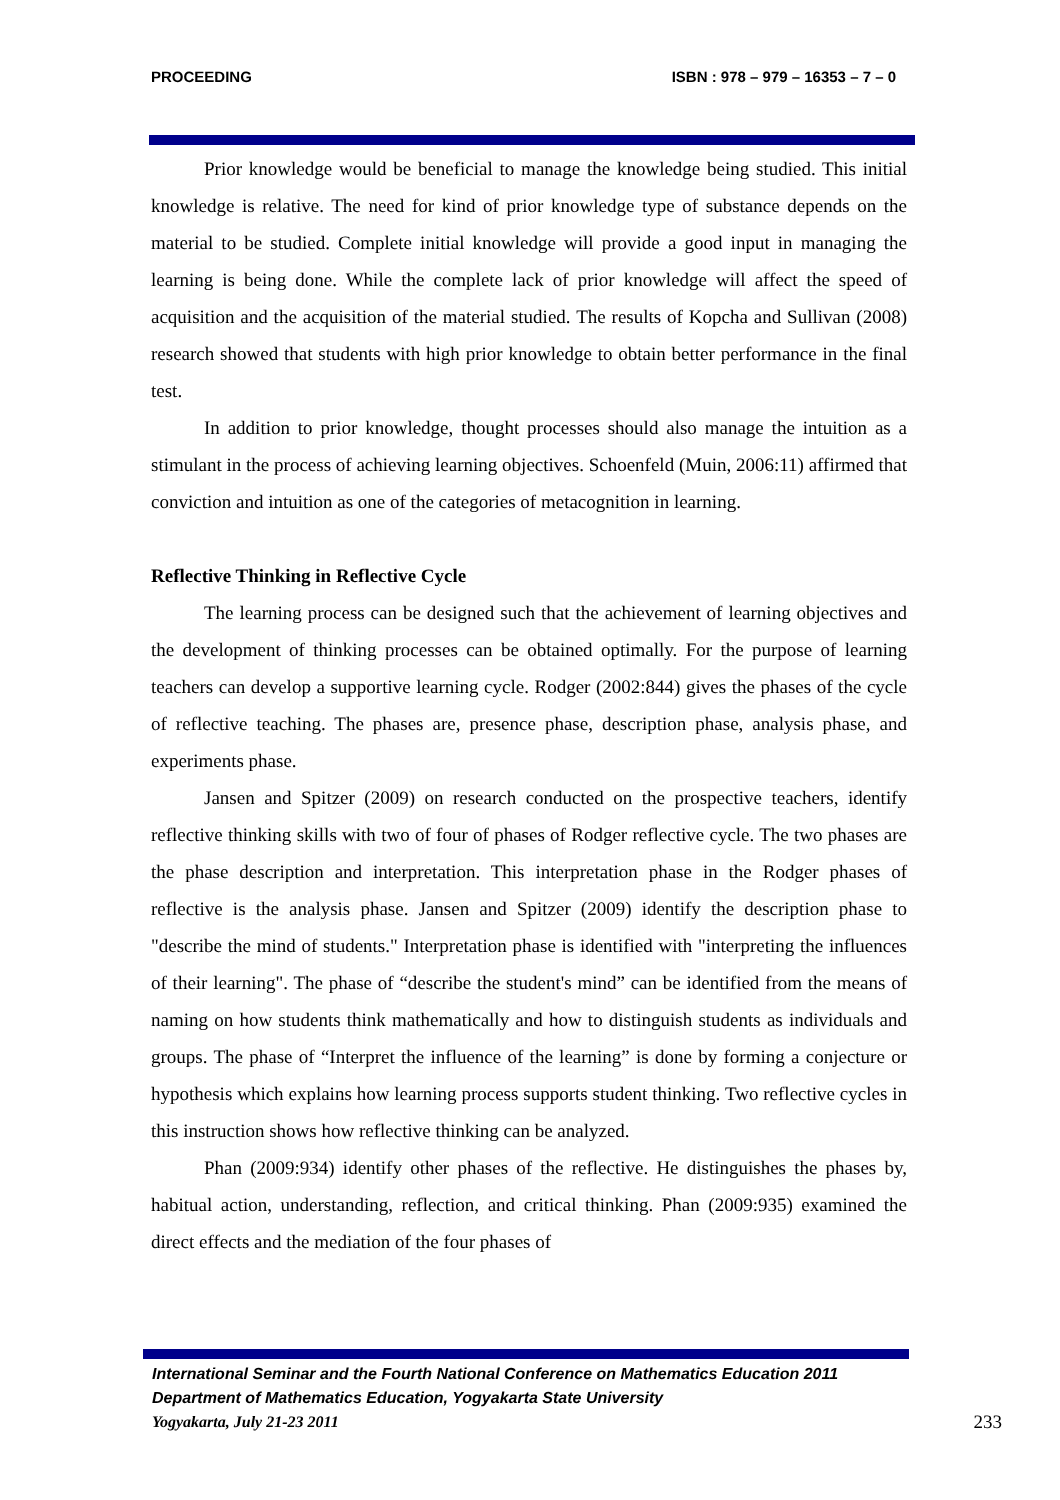PROCEEDING ISBN : 978 – 979 – 16353 – 7 – 0
Prior knowledge would be beneficial to manage the knowledge being studied. This initial knowledge is relative. The need for kind of prior knowledge type of substance depends on the material to be studied. Complete initial knowledge will provide a good input in managing the learning is being done. While the complete lack of prior knowledge will affect the speed of acquisition and the acquisition of the material studied. The results of Kopcha and Sullivan (2008) research showed that students with high prior knowledge to obtain better performance in the final test.
In addition to prior knowledge, thought processes should also manage the intuition as a stimulant in the process of achieving learning objectives. Schoenfeld (Muin, 2006:11) affirmed that conviction and intuition as one of the categories of metacognition in learning.
Reflective Thinking in Reflective Cycle
The learning process can be designed such that the achievement of learning objectives and the development of thinking processes can be obtained optimally. For the purpose of learning teachers can develop a supportive learning cycle. Rodger (2002:844) gives the phases of the cycle of reflective teaching. The phases are, presence phase, description phase, analysis phase, and experiments phase.
Jansen and Spitzer (2009) on research conducted on the prospective teachers, identify reflective thinking skills with two of four of phases of Rodger reflective cycle. The two phases are the phase description and interpretation. This interpretation phase in the Rodger phases of reflective is the analysis phase. Jansen and Spitzer (2009) identify the description phase to "describe the mind of students." Interpretation phase is identified with "interpreting the influences of their learning". The phase of “describe the student's mind” can be identified from the means of naming on how students think mathematically and how to distinguish students as individuals and groups. The phase of “Interpret the influence of the learning” is done by forming a conjecture or hypothesis which explains how learning process supports student thinking. Two reflective cycles in this instruction shows how reflective thinking can be analyzed.
Phan (2009:934) identify other phases of the reflective. He distinguishes the phases by, habitual action, understanding, reflection, and critical thinking. Phan (2009:935) examined the direct effects and the mediation of the four phases of
International Seminar and the Fourth National Conference on Mathematics Education 2011
Department of Mathematics Education, Yogyakarta State University
Yogyakarta, July 21-23 2011 233